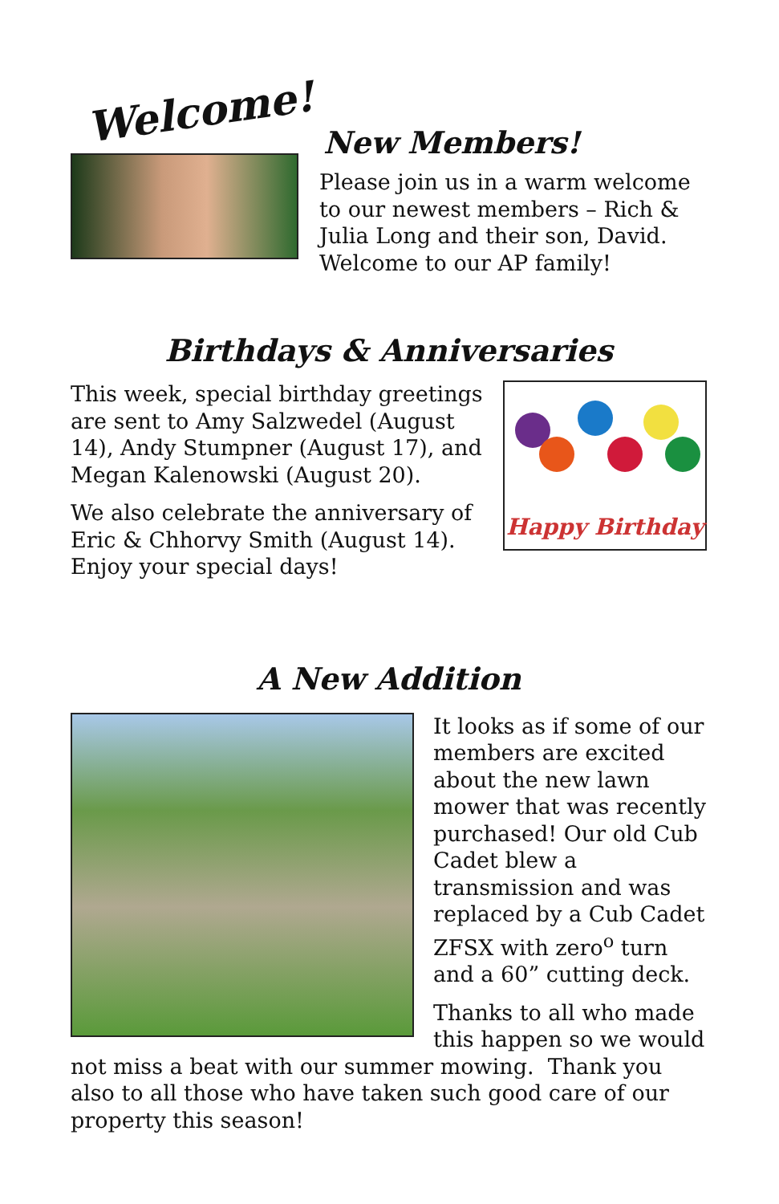Welcome!
New Members!
Please join us in a warm welcome to our newest members – Rich & Julia Long and their son, David. Welcome to our AP family!
Birthdays & Anniversaries
This week, special birthday greetings are sent to Amy Salzwedel (August 14), Andy Stumpner (August 17), and Megan Kalenowski (August 20).
We also celebrate the anniversary of Eric & Chhorvy Smith (August 14). Enjoy your special days!
Happy Birthday
A New Addition
It looks as if some of our members are excited about the new lawn mower that was recently purchased! Our old Cub Cadet blew a transmission and was replaced by a Cub Cadet ZFSX with zero<sup>o</sup> turn and a 60” cutting deck.
Thanks to all who made this happen so we would
not miss a beat with our summer mowing. Thank you also to all those who have taken such good care of our property this season!